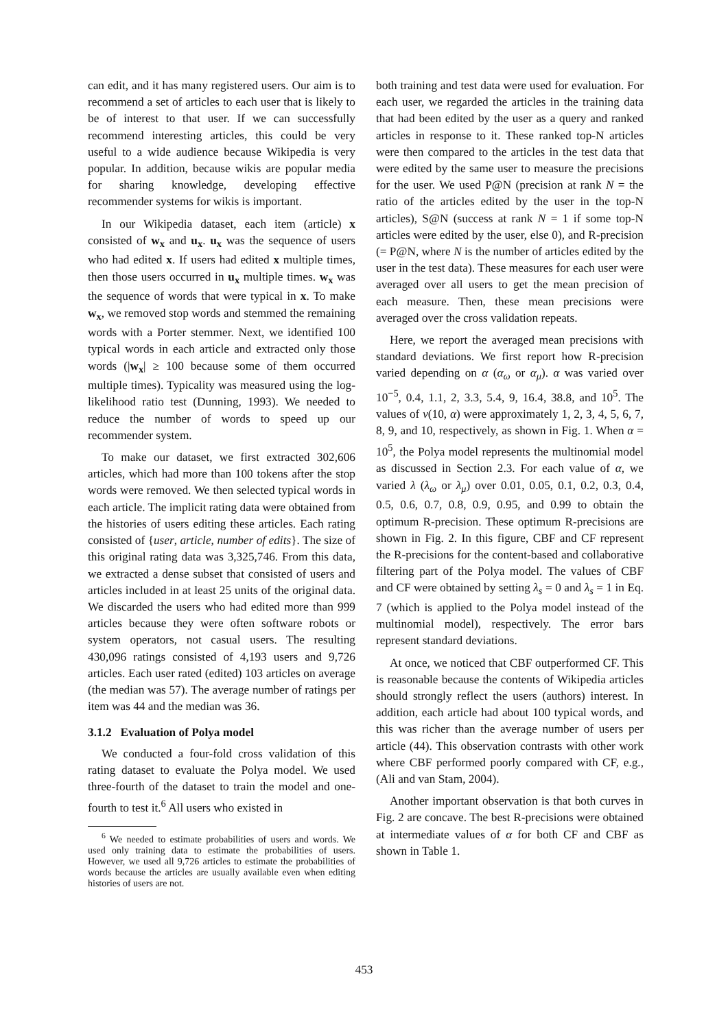can edit, and it has many registered users. Our aim is to recommend a set of articles to each user that is likely to be of interest to that user. If we can successfully recommend interesting articles, this could be very useful to a wide audience because Wikipedia is very popular. In addition, because wikis are popular media for sharing knowledge, developing effective recommender systems for wikis is important.
In our Wikipedia dataset, each item (article) x consisted of w<sub>x</sub> and u<sub>x</sub>. u<sub>x</sub> was the sequence of users who had edited x. If users had edited x multiple times, then those users occurred in u<sub>x</sub> multiple times. w<sub>x</sub> was the sequence of words that were typical in x. To make w<sub>x</sub>, we removed stop words and stemmed the remaining words with a Porter stemmer. Next, we identified 100 typical words in each article and extracted only those words (|w<sub>x</sub>| ≥ 100 because some of them occurred multiple times). Typicality was measured using the log-likelihood ratio test (Dunning, 1993). We needed to reduce the number of words to speed up our recommender system.
To make our dataset, we first extracted 302,606 articles, which had more than 100 tokens after the stop words were removed. We then selected typical words in each article. The implicit rating data were obtained from the histories of users editing these articles. Each rating consisted of {user, article, number of edits}. The size of this original rating data was 3,325,746. From this data, we extracted a dense subset that consisted of users and articles included in at least 25 units of the original data. We discarded the users who had edited more than 999 articles because they were often software robots or system operators, not casual users. The resulting 430,096 ratings consisted of 4,193 users and 9,726 articles. Each user rated (edited) 103 articles on average (the median was 57). The average number of ratings per item was 44 and the median was 36.
3.1.2 Evaluation of Polya model
We conducted a four-fold cross validation of this rating dataset to evaluate the Polya model. We used three-fourth of the dataset to train the model and one-fourth to test it.<sup>6</sup> All users who existed in
<sup>6</sup> We needed to estimate probabilities of users and words. We used only training data to estimate the probabilities of users. However, we used all 9,726 articles to estimate the probabilities of words because the articles are usually available even when editing histories of users are not.
both training and test data were used for evaluation. For each user, we regarded the articles in the training data that had been edited by the user as a query and ranked articles in response to it. These ranked top-N articles were then compared to the articles in the test data that were edited by the same user to measure the precisions for the user. We used P@N (precision at rank N = the ratio of the articles edited by the user in the top-N articles), S@N (success at rank N = 1 if some top-N articles were edited by the user, else 0), and R-precision (= P@N, where N is the number of articles edited by the user in the test data). These measures for each user were averaged over all users to get the mean precision of each measure. Then, these mean precisions were averaged over the cross validation repeats.
Here, we report the averaged mean precisions with standard deviations. We first report how R-precision varied depending on α (α<sub>ω</sub> or α<sub>μ</sub>). α was varied over 10<sup>−5</sup>, 0.4, 1.1, 2, 3.3, 5.4, 9, 16.4, 38.8, and 10<sup>5</sup>. The values of ν(10, α) were approximately 1, 2, 3, 4, 5, 6, 7, 8, 9, and 10, respectively, as shown in Fig. 1. When α = 10<sup>5</sup>, the Polya model represents the multinomial model as discussed in Section 2.3. For each value of α, we varied λ (λ<sub>ω</sub> or λ<sub>μ</sub>) over 0.01, 0.05, 0.1, 0.2, 0.3, 0.4, 0.5, 0.6, 0.7, 0.8, 0.9, 0.95, and 0.99 to obtain the optimum R-precision. These optimum R-precisions are shown in Fig. 2. In this figure, CBF and CF represent the R-precisions for the content-based and collaborative filtering part of the Polya model. The values of CBF and CF were obtained by setting λ<sub>s</sub> = 0 and λ<sub>s</sub> = 1 in Eq. 7 (which is applied to the Polya model instead of the multinomial model), respectively. The error bars represent standard deviations.
At once, we noticed that CBF outperformed CF. This is reasonable because the contents of Wikipedia articles should strongly reflect the users (authors) interest. In addition, each article had about 100 typical words, and this was richer than the average number of users per article (44). This observation contrasts with other work where CBF performed poorly compared with CF, e.g., (Ali and van Stam, 2004).
Another important observation is that both curves in Fig. 2 are concave. The best R-precisions were obtained at intermediate values of α for both CF and CBF as shown in Table 1.
453